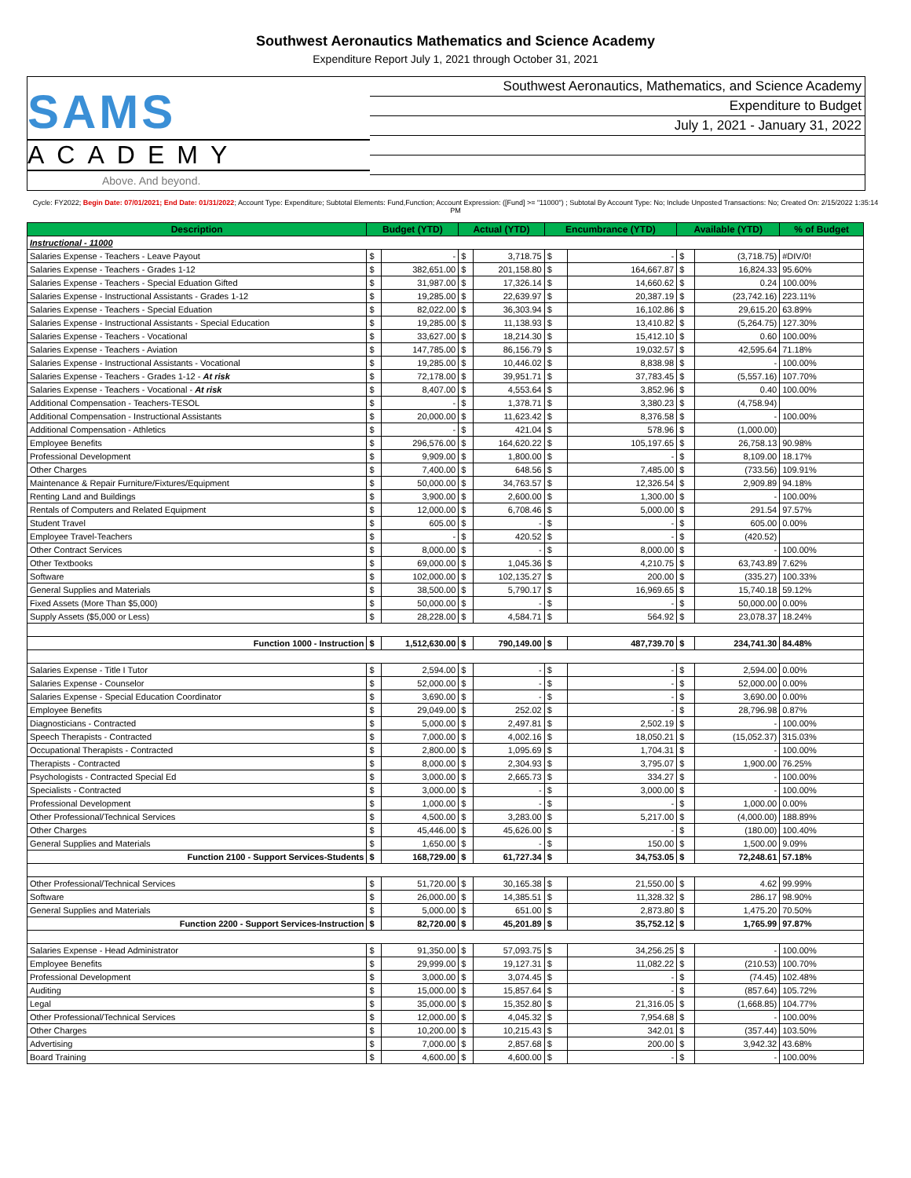Southwest Aeronautics Mathematics and Science Academy
Expenditure Report July 1, 2021 through October 31, 2021
SAMS
ACADEMY
Above. And beyond.
Southwest Aeronautics, Mathematics, and Science Academy
Expenditure to Budget
July 1, 2021 - January 31, 2022
Cycle: FY2022; Begin Date: 07/01/2021; End Date: 01/31/2022; Account Type: Expenditure; Subtotal Elements: Fund,Function; Account Expression: ([Fund] >= "11000") ; Subtotal By Account Type: No; Include Unposted Transactions: No; Created On: 2/15/2022 1:35:14 PM
| Description | Budget (YTD) | | Actual (YTD) | | Encumbrance (YTD) | | Available (YTD) | | % of Budget |
| --- | --- | --- | --- | --- | --- | --- | --- | --- | --- |
| Instructional - 11000 | | | | | | | | | |
| Salaries Expense - Teachers - Leave Payout | $ | - | $ | 3,718.75 | $ | - | $ | (3,718.75) | #DIV/0! |
| Salaries Expense - Teachers - Grades 1-12 | $ | 382,651.00 | $ | 201,158.80 | $ | 164,667.87 | $ | 16,824.33 | 95.60% |
| Salaries Expense - Teachers - Special Eduation Gifted | $ | 31,987.00 | $ | 17,326.14 | $ | 14,660.62 | $ | 0.24 | 100.00% |
| Salaries Expense - Instructional Assistants - Grades 1-12 | $ | 19,285.00 | $ | 22,639.97 | $ | 20,387.19 | $ | (23,742.16) | 223.11% |
| Salaries Expense - Teachers - Special Eduation | $ | 82,022.00 | $ | 36,303.94 | $ | 16,102.86 | $ | 29,615.20 | 63.89% |
| Salaries Expense - Instructional Assistants - Special Education | $ | 19,285.00 | $ | 11,138.93 | $ | 13,410.82 | $ | (5,264.75) | 127.30% |
| Salaries Expense - Teachers - Vocational | $ | 33,627.00 | $ | 18,214.30 | $ | 15,412.10 | $ | 0.60 | 100.00% |
| Salaries Expense - Teachers - Aviation | $ | 147,785.00 | $ | 86,156.79 | $ | 19,032.57 | $ | 42,595.64 | 71.18% |
| Salaries Expense - Instructional Assistants - Vocational | $ | 19,285.00 | $ | 10,446.02 | $ | 8,838.98 | $ | - | 100.00% |
| Salaries Expense - Teachers - Grades 1-12 - At risk | $ | 72,178.00 | $ | 39,951.71 | $ | 37,783.45 | $ | (5,557.16) | 107.70% |
| Salaries Expense - Teachers - Vocational - At risk | $ | 8,407.00 | $ | 4,553.64 | $ | 3,852.96 | $ | 0.40 | 100.00% |
| Additional Compensation - Teachers-TESOL | $ | - | $ | 1,378.71 | $ | 3,380.23 | $ | (4,758.94) | |
| Additional Compensation - Instructional Assistants | $ | 20,000.00 | $ | 11,623.42 | $ | 8,376.58 | $ | - | 100.00% |
| Additional Compensation - Athletics | $ | - | $ | 421.04 | $ | 578.96 | $ | (1,000.00) | |
| Employee Benefits | $ | 296,576.00 | $ | 164,620.22 | $ | 105,197.65 | $ | 26,758.13 | 90.98% |
| Professional Development | $ | 9,909.00 | $ | 1,800.00 | $ | - | $ | 8,109.00 | 18.17% |
| Other Charges | $ | 7,400.00 | $ | 648.56 | $ | 7,485.00 | $ | (733.56) | 109.91% |
| Maintenance & Repair Furniture/Fixtures/Equipment | $ | 50,000.00 | $ | 34,763.57 | $ | 12,326.54 | $ | 2,909.89 | 94.18% |
| Renting Land and Buildings | $ | 3,900.00 | $ | 2,600.00 | $ | 1,300.00 | $ | - | 100.00% |
| Rentals of Computers and Related Equipment | $ | 12,000.00 | $ | 6,708.46 | $ | 5,000.00 | $ | 291.54 | 97.57% |
| Student Travel | $ | 605.00 | $ | - | $ | - | $ | 605.00 | 0.00% |
| Employee Travel-Teachers | $ | - | $ | 420.52 | $ | - | $ | (420.52) | |
| Other Contract Services | $ | 8,000.00 | $ | - | $ | 8,000.00 | $ | - | 100.00% |
| Other Textbooks | $ | 69,000.00 | $ | 1,045.36 | $ | 4,210.75 | $ | 63,743.89 | 7.62% |
| Software | $ | 102,000.00 | $ | 102,135.27 | $ | 200.00 | $ | (335.27) | 100.33% |
| General Supplies and Materials | $ | 38,500.00 | $ | 5,790.17 | $ | 16,969.65 | $ | 15,740.18 | 59.12% |
| Fixed Assets (More Than $5,000) | $ | 50,000.00 | $ | - | $ | - | $ | 50,000.00 | 0.00% |
| Supply Assets ($5,000 or Less) | $ | 28,228.00 | $ | 4,584.71 | $ | 564.92 | $ | 23,078.37 | 18.24% |
| Function 1000 - Instruction | $ | 1,512,630.00 | $ | 790,149.00 | $ | 487,739.70 | $ | 234,741.30 | 84.48% |
| Salaries Expense - Title I Tutor | $ | 2,594.00 | $ | - | $ | - | $ | 2,594.00 | 0.00% |
| Salaries Expense - Counselor | $ | 52,000.00 | $ | - | $ | - | $ | 52,000.00 | 0.00% |
| Salaries Expense - Special Education Coordinator | $ | 3,690.00 | $ | - | $ | - | $ | 3,690.00 | 0.00% |
| Employee Benefits | $ | 29,049.00 | $ | 252.02 | $ | - | $ | 28,796.98 | 0.87% |
| Diagnosticians - Contracted | $ | 5,000.00 | $ | 2,497.81 | $ | 2,502.19 | $ | - | 100.00% |
| Speech Therapists - Contracted | $ | 7,000.00 | $ | 4,002.16 | $ | 18,050.21 | $ | (15,052.37) | 315.03% |
| Occupational Therapists - Contracted | $ | 2,800.00 | $ | 1,095.69 | $ | 1,704.31 | $ | - | 100.00% |
| Therapists - Contracted | $ | 8,000.00 | $ | 2,304.93 | $ | 3,795.07 | $ | 1,900.00 | 76.25% |
| Psychologists - Contracted Special Ed | $ | 3,000.00 | $ | 2,665.73 | $ | 334.27 | $ | - | 100.00% |
| Specialists - Contracted | $ | 3,000.00 | $ | - | $ | 3,000.00 | $ | - | 100.00% |
| Professional Development | $ | 1,000.00 | $ | - | $ | - | $ | 1,000.00 | 0.00% |
| Other Professional/Technical Services | $ | 4,500.00 | $ | 3,283.00 | $ | 5,217.00 | $ | (4,000.00) | 188.89% |
| Other Charges | $ | 45,446.00 | $ | 45,626.00 | $ | - | $ | (180.00) | 100.40% |
| General Supplies and Materials | $ | 1,650.00 | $ | - | $ | 150.00 | $ | 1,500.00 | 9.09% |
| Function 2100 - Support Services-Students | $ | 168,729.00 | $ | 61,727.34 | $ | 34,753.05 | $ | 72,248.61 | 57.18% |
| Other Professional/Technical Services | $ | 51,720.00 | $ | 30,165.38 | $ | 21,550.00 | $ | 4.62 | 99.99% |
| Software | $ | 26,000.00 | $ | 14,385.51 | $ | 11,328.32 | $ | 286.17 | 98.90% |
| General Supplies and Materials | $ | 5,000.00 | $ | 651.00 | $ | 2,873.80 | $ | 1,475.20 | 70.50% |
| Function 2200 - Support Services-Instruction | $ | 82,720.00 | $ | 45,201.89 | $ | 35,752.12 | $ | 1,765.99 | 97.87% |
| Salaries Expense - Head Administrator | $ | 91,350.00 | $ | 57,093.75 | $ | 34,256.25 | $ | - | 100.00% |
| Employee Benefits | $ | 29,999.00 | $ | 19,127.31 | $ | 11,082.22 | $ | (210.53) | 100.70% |
| Professional Development | $ | 3,000.00 | $ | 3,074.45 | $ | - | $ | (74.45) | 102.48% |
| Auditing | $ | 15,000.00 | $ | 15,857.64 | $ | - | $ | (857.64) | 105.72% |
| Legal | $ | 35,000.00 | $ | 15,352.80 | $ | 21,316.05 | $ | (1,668.85) | 104.77% |
| Other Professional/Technical Services | $ | 12,000.00 | $ | 4,045.32 | $ | 7,954.68 | $ | - | 100.00% |
| Other Charges | $ | 10,200.00 | $ | 10,215.43 | $ | 342.01 | $ | (357.44) | 103.50% |
| Advertising | $ | 7,000.00 | $ | 2,857.68 | $ | 200.00 | $ | 3,942.32 | 43.68% |
| Board Training | $ | 4,600.00 | $ | 4,600.00 | $ | - | $ | - | 100.00% |